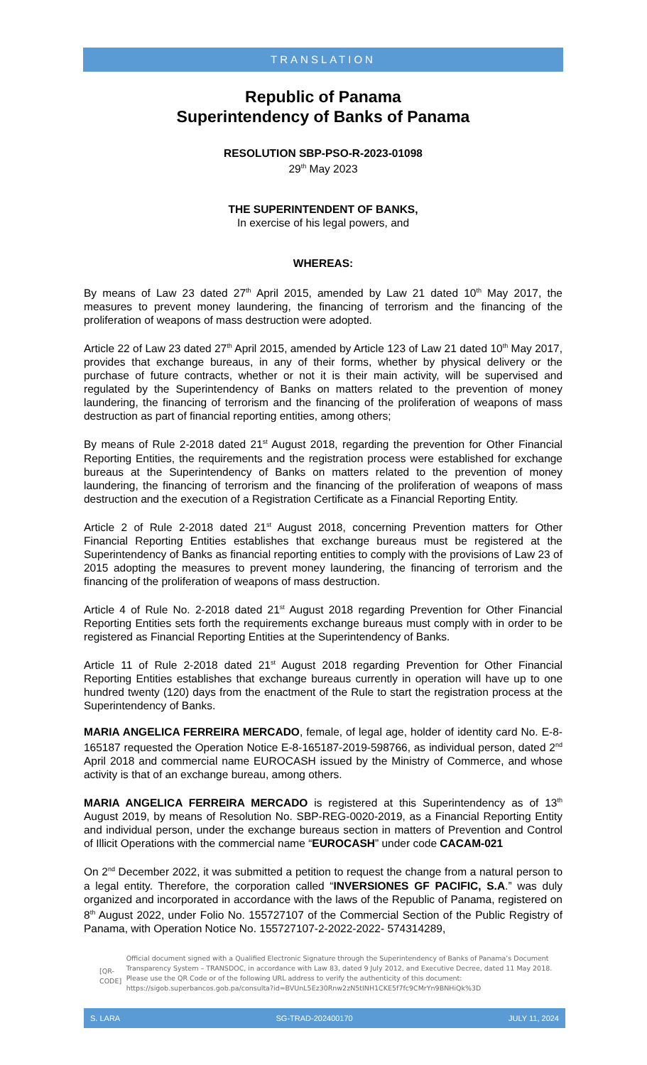TRANSLATION
Republic of Panama
Superintendency of Banks of Panama
RESOLUTION SBP-PSO-R-2023-01098
29<sup>th</sup> May 2023
THE SUPERINTENDENT OF BANKS,
In exercise of his legal powers, and
WHEREAS:
By means of Law 23 dated 27<sup>th</sup> April 2015, amended by Law 21 dated 10<sup>th</sup> May 2017, the measures to prevent money laundering, the financing of terrorism and the financing of the proliferation of weapons of mass destruction were adopted.
Article 22 of Law 23 dated 27<sup>th</sup> April 2015, amended by Article 123 of Law 21 dated 10<sup>th</sup> May 2017, provides that exchange bureaus, in any of their forms, whether by physical delivery or the purchase of future contracts, whether or not it is their main activity, will be supervised and regulated by the Superintendency of Banks on matters related to the prevention of money laundering, the financing of terrorism and the financing of the proliferation of weapons of mass destruction as part of financial reporting entities, among others;
By means of Rule 2-2018 dated 21<sup>st</sup> August 2018, regarding the prevention for Other Financial Reporting Entities, the requirements and the registration process were established for exchange bureaus at the Superintendency of Banks on matters related to the prevention of money laundering, the financing of terrorism and the financing of the proliferation of weapons of mass destruction and the execution of a Registration Certificate as a Financial Reporting Entity.
Article 2 of Rule 2-2018 dated 21<sup>st</sup> August 2018, concerning Prevention matters for Other Financial Reporting Entities establishes that exchange bureaus must be registered at the Superintendency of Banks as financial reporting entities to comply with the provisions of Law 23 of 2015 adopting the measures to prevent money laundering, the financing of terrorism and the financing of the proliferation of weapons of mass destruction.
Article 4 of Rule No. 2-2018 dated 21<sup>st</sup> August 2018 regarding Prevention for Other Financial Reporting Entities sets forth the requirements exchange bureaus must comply with in order to be registered as Financial Reporting Entities at the Superintendency of Banks.
Article 11 of Rule 2-2018 dated 21<sup>st</sup> August 2018 regarding Prevention for Other Financial Reporting Entities establishes that exchange bureaus currently in operation will have up to one hundred twenty (120) days from the enactment of the Rule to start the registration process at the Superintendency of Banks.
MARIA ANGELICA FERREIRA MERCADO, female, of legal age, holder of identity card No. E-8-165187 requested the Operation Notice E-8-165187-2019-598766, as individual person, dated 2<sup>nd</sup> April 2018 and commercial name EUROCASH issued by the Ministry of Commerce, and whose activity is that of an exchange bureau, among others.
MARIA ANGELICA FERREIRA MERCADO is registered at this Superintendency as of 13<sup>th</sup> August 2019, by means of Resolution No. SBP-REG-0020-2019, as a Financial Reporting Entity and individual person, under the exchange bureaus section in matters of Prevention and Control of Illicit Operations with the commercial name “EUROCASH” under code CACAM-021
On 2<sup>nd</sup> December 2022, it was submitted a petition to request the change from a natural person to a legal entity. Therefore, the corporation called “INVERSIONES GF PACIFIC, S.A.” was duly organized and incorporated in accordance with the laws of the Republic of Panama, registered on 8<sup>th</sup> August 2022, under Folio No. 155727107 of the Commercial Section of the Public Registry of Panama, with Operation Notice No. 155727107-2-2022-2022- 574314289,
[QR-CODE]
Official document signed with a Qualified Electronic Signature through the Superintendency of Banks of Panama’s Document Transparency System – TRANSDOC, in accordance with Law 83, dated 9 July 2012, and Executive Decree, dated 11 May 2018. Please use the QR Code or of the following URL address to verify the authenticity of this document: https://sigob.superbancos.gob.pa/consulta?id=BVUnL5Ez30Rnw2zN5tINH1CKE5f7fc9CMrYn9BNHiQk%3D
S. LARA SG-TRAD-202400170 JULY 11, 2024